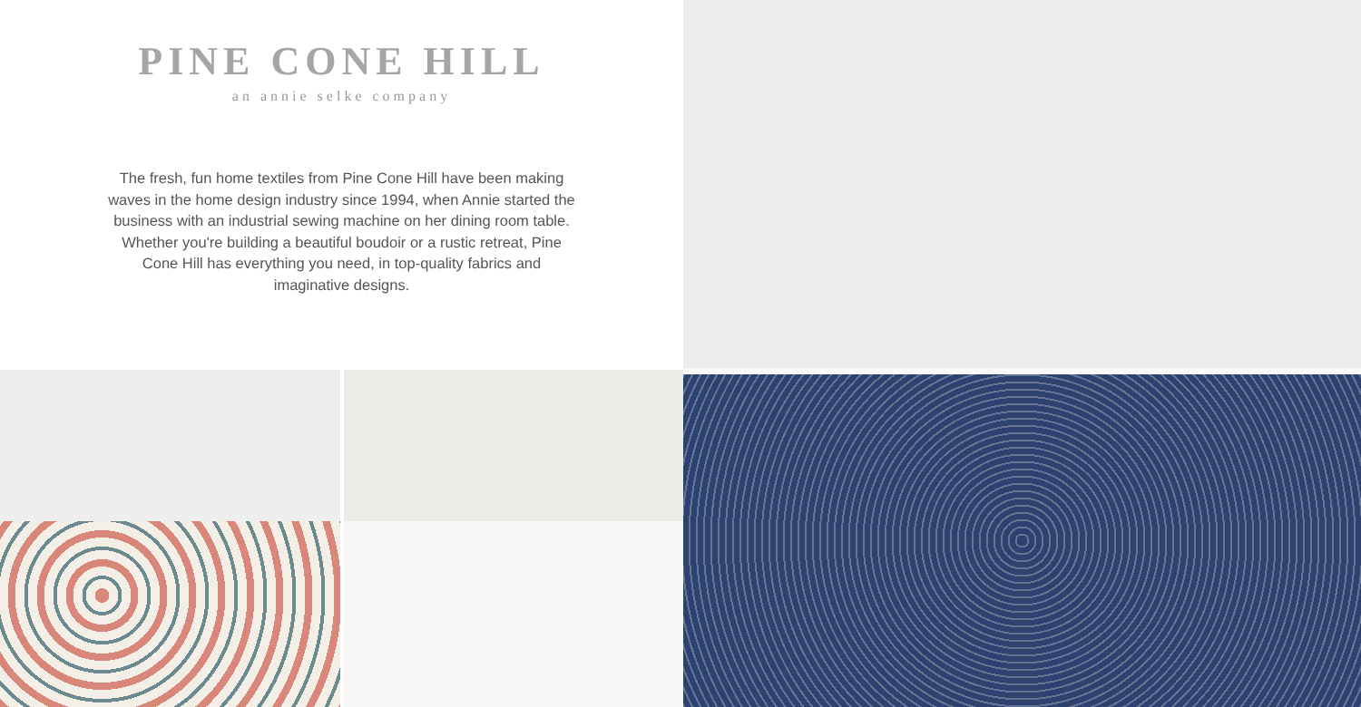PINE CONE HILL
an annie selke company
The fresh, fun home textiles from Pine Cone Hill have been making waves in the home design industry since 1994, when Annie started the business with an industrial sewing machine on her dining room table. Whether you're building a beautiful boudoir or a rustic retreat, Pine Cone Hill has everything you need, in top-quality fabrics and imaginative designs.